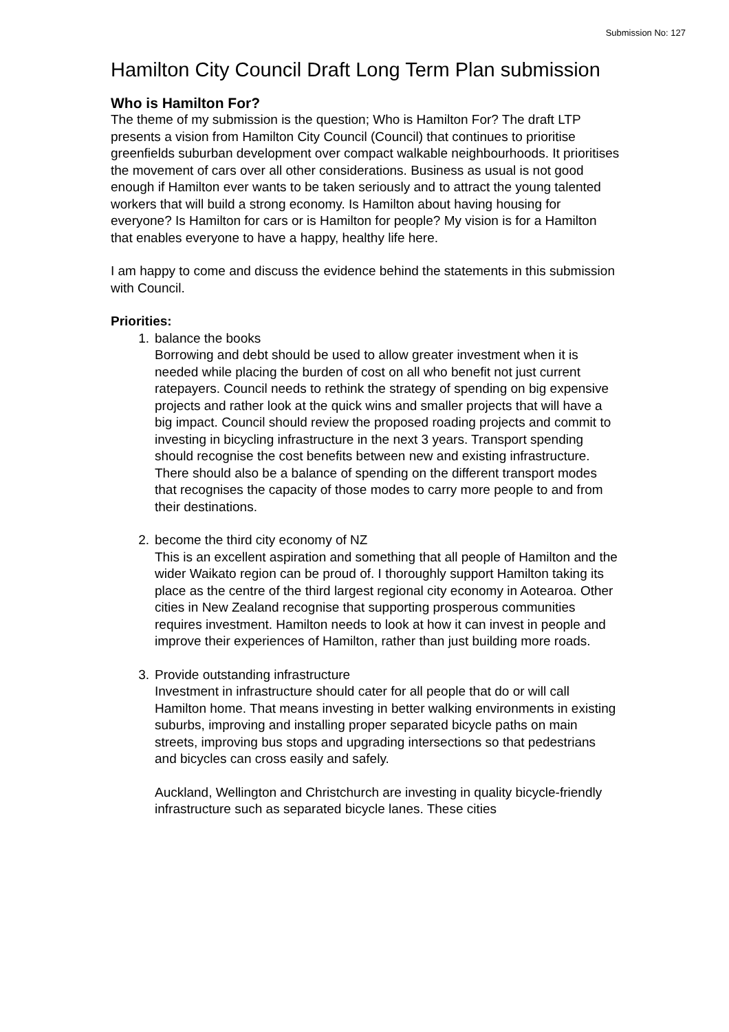Submission No: 127
Hamilton City Council Draft Long Term Plan submission
Who is Hamilton For?
The theme of my submission is the question; Who is Hamilton For? The draft LTP presents a vision from Hamilton City Council (Council) that continues to prioritise greenfields suburban development over compact walkable neighbourhoods. It prioritises the movement of cars over all other considerations. Business as usual is not good enough if Hamilton ever wants to be taken seriously and to attract the young talented workers that will build a strong economy. Is Hamilton about having housing for everyone? Is Hamilton for cars or is Hamilton for people? My vision is for a Hamilton that enables everyone to have a happy, healthy life here.
I am happy to come and discuss the evidence behind the statements in this submission with Council.
Priorities:
1.
balance the books
Borrowing and debt should be used to allow greater investment when it is needed while placing the burden of cost on all who benefit not just current ratepayers. Council needs to rethink the strategy of spending on big expensive projects and rather look at the quick wins and smaller projects that will have a big impact. Council should review the proposed roading projects and commit to investing in bicycling infrastructure in the next 3 years. Transport spending should recognise the cost benefits between new and existing infrastructure. There should also be a balance of spending on the different transport modes that recognises the capacity of those modes to carry more people to and from their destinations.
2.
become the third city economy of NZ
This is an excellent aspiration and something that all people of Hamilton and the wider Waikato region can be proud of. I thoroughly support Hamilton taking its place as the centre of the third largest regional city economy in Aotearoa. Other cities in New Zealand recognise that supporting prosperous communities requires investment. Hamilton needs to look at how it can invest in people and improve their experiences of Hamilton, rather than just building more roads.
3.
Provide outstanding infrastructure
Investment in infrastructure should cater for all people that do or will call Hamilton home. That means investing in better walking environments in existing suburbs, improving and installing proper separated bicycle paths on main streets, improving bus stops and upgrading intersections so that pedestrians and bicycles can cross easily and safely.
Auckland, Wellington and Christchurch are investing in quality bicycle-friendly infrastructure such as separated bicycle lanes. These cities